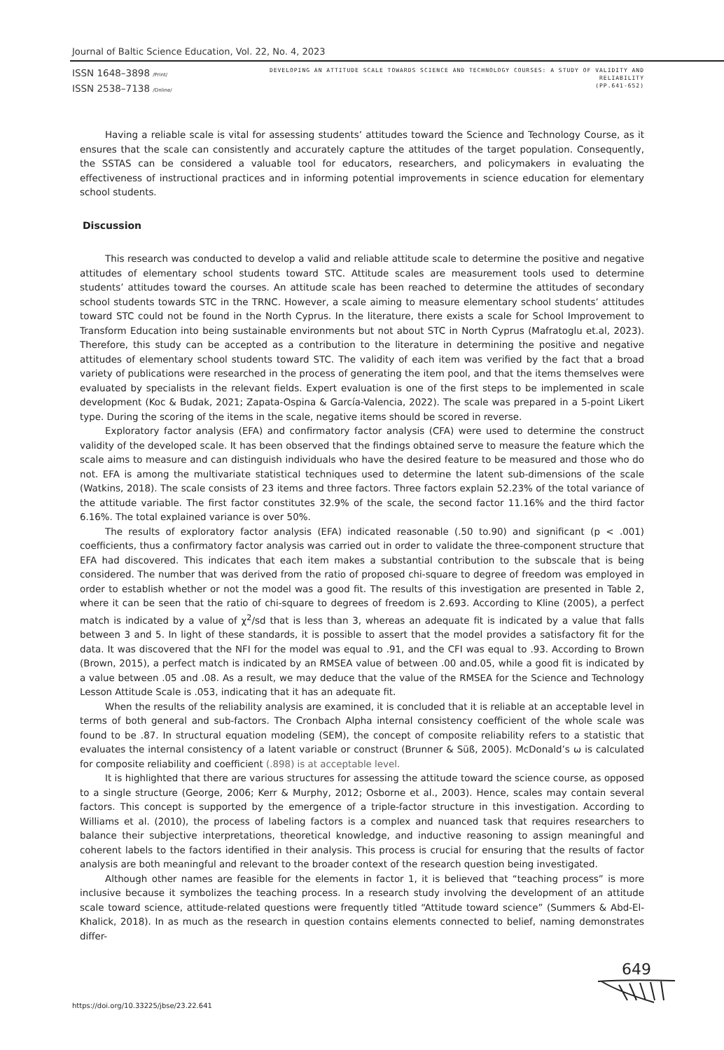Journal of Baltic Science Education, Vol. 22, No. 4, 2023
ISSN 1648–3898 /Print/
ISSN 2538–7138 /Online/
DEVELOPING AN ATTITUDE SCALE TOWARDS SCIENCE AND TECHNOLOGY COURSES: A STUDY OF VALIDITY AND RELIABILITY
(PP.641-652)
Having a reliable scale is vital for assessing students’ attitudes toward the Science and Technology Course, as it ensures that the scale can consistently and accurately capture the attitudes of the target population. Consequently, the SSTAS can be considered a valuable tool for educators, researchers, and policymakers in evaluating the effectiveness of instructional practices and in informing potential improvements in science education for elementary school students.
Discussion
This research was conducted to develop a valid and reliable attitude scale to determine the positive and negative attitudes of elementary school students toward STC. Attitude scales are measurement tools used to determine students’ attitudes toward the courses. An attitude scale has been reached to determine the attitudes of secondary school students towards STC in the TRNC. However, a scale aiming to measure elementary school students’ attitudes toward STC could not be found in the North Cyprus. In the literature, there exists a scale for School Improvement to Transform Education into being sustainable environments but not about STC in North Cyprus (Mafratoglu et.al, 2023). Therefore, this study can be accepted as a contribution to the literature in determining the positive and negative attitudes of elementary school students toward STC. The validity of each item was verified by the fact that a broad variety of publications were researched in the process of generating the item pool, and that the items themselves were evaluated by specialists in the relevant fields. Expert evaluation is one of the first steps to be implemented in scale development (Koc & Budak, 2021; Zapata-Ospina & García-Valencia, 2022). The scale was prepared in a 5-point Likert type. During the scoring of the items in the scale, negative items should be scored in reverse.
Exploratory factor analysis (EFA) and confirmatory factor analysis (CFA) were used to determine the construct validity of the developed scale. It has been observed that the findings obtained serve to measure the feature which the scale aims to measure and can distinguish individuals who have the desired feature to be measured and those who do not. EFA is among the multivariate statistical techniques used to determine the latent sub-dimensions of the scale (Watkins, 2018). The scale consists of 23 items and three factors. Three factors explain 52.23% of the total variance of the attitude variable. The first factor constitutes 32.9% of the scale, the second factor 11.16% and the third factor 6.16%. The total explained variance is over 50%.
The results of exploratory factor analysis (EFA) indicated reasonable (.50 to.90) and significant (p < .001) coefficients, thus a confirmatory factor analysis was carried out in order to validate the three-component structure that EFA had discovered. This indicates that each item makes a substantial contribution to the subscale that is being considered. The number that was derived from the ratio of proposed chi-square to degree of freedom was employed in order to establish whether or not the model was a good fit. The results of this investigation are presented in Table 2, where it can be seen that the ratio of chi-square to degrees of freedom is 2.693. According to Kline (2005), a perfect match is indicated by a value of χ<sup>2</sup>/sd that is less than 3, whereas an adequate fit is indicated by a value that falls between 3 and 5. In light of these standards, it is possible to assert that the model provides a satisfactory fit for the data. It was discovered that the NFI for the model was equal to .91, and the CFI was equal to .93. According to Brown (Brown, 2015), a perfect match is indicated by an RMSEA value of between .00 and.05, while a good fit is indicated by a value between .05 and .08. As a result, we may deduce that the value of the RMSEA for the Science and Technology Lesson Attitude Scale is .053, indicating that it has an adequate fit.
When the results of the reliability analysis are examined, it is concluded that it is reliable at an acceptable level in terms of both general and sub-factors. The Cronbach Alpha internal consistency coefficient of the whole scale was found to be .87. In structural equation modeling (SEM), the concept of composite reliability refers to a statistic that evaluates the internal consistency of a latent variable or construct (Brunner & Süß, 2005). McDonald’s ω is calculated for composite reliability and coefficient (.898) is at acceptable level.
It is highlighted that there are various structures for assessing the attitude toward the science course, as opposed to a single structure (George, 2006; Kerr & Murphy, 2012; Osborne et al., 2003). Hence, scales may contain several factors. This concept is supported by the emergence of a triple-factor structure in this investigation. According to Williams et al. (2010), the process of labeling factors is a complex and nuanced task that requires researchers to balance their subjective interpretations, theoretical knowledge, and inductive reasoning to assign meaningful and coherent labels to the factors identified in their analysis. This process is crucial for ensuring that the results of factor analysis are both meaningful and relevant to the broader context of the research question being investigated.
Although other names are feasible for the elements in factor 1, it is believed that “teaching process” is more inclusive because it symbolizes the teaching process. In a research study involving the development of an attitude scale toward science, attitude-related questions were frequently titled “Attitude toward science” (Summers & Abd-El-Khalick, 2018). In as much as the research in question contains elements connected to belief, naming demonstrates differ-
https://doi.org/10.33225/jbse/23.22.641
649